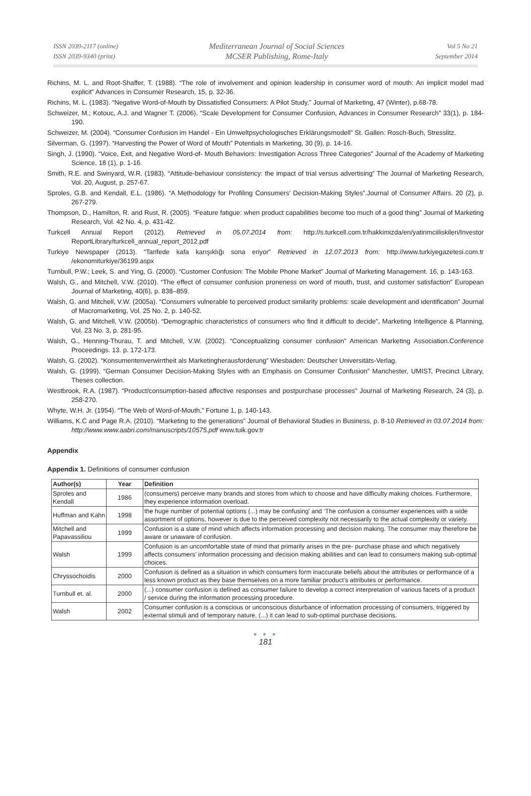ISSN 2039-2117 (online)
ISSN 2039-9340 (print)
Mediterranean Journal of Social Sciences
MCSER Publishing, Rome-Italy
Vol 5 No 21
September 2014
Richins, M. L. and Root-Shaffer, T. (1988). “The role of involvement and opinion leadership in consumer word of mouth: An implicit model mad explicit” Advances in Consumer Research, 15, p. 32-36.
Richins, M. L. (1983). “Negative Word-of-Mouth by Dissatisfied Consumers: A Pilot Study,” Journal of Marketing, 47 (Winter), p.68-78.
Schweizer, M.; Kotouc, A.J. and Wagner T. (2006). “Scale Development for Consumer Confusion, Advances in Consumer Research” 33(1), p. 184-190.
Schweizer, M. (2004). “Consumer Confusion im Handel - Ein Umweltpsychologisches Erklärungsmodell” St. Gallen: Rosch-Buch, Stresslitz.
Silverman, G. (1997). “Harvesting the Power of Word of Mouth” Potentials in Marketing, 30 (9), p. 14-16.
Singh, J. (1990). “Voice, Exit, and Negative Word-of- Mouth Behaviors: Investigation Across Three Categories” Journal of the Academy of Marketing Science, 18 (1), p. 1-16.
Smith, R.E. and Swinyard, W.R. (1983). “Attitude-behaviour consistency: the impact of trial versus advertising” The Journal of Marketing Research, Vol. 20, August, p. 257-67.
Sproles, G.B. and Kendall, E.L. (1986). “A Methodology for Profiling Consumers’ Decision-Making Styles”.Journal of Consumer Affairs. 20 (2), p. 267-279.
Thompson, D., Hamilton, R. and Rust, R. (2005). “Feature fatigue: when product capabilities become too much of a good thing” Journal of Marketing Research, Vol. 42 No. 4, p. 431-42.
Turkcell Annual Report (2012). Retrieved in 05.07.2014 from: http://s.turkcell.com.tr/hakkimizda/en/yatirimciiliskileri/Investor ReportLibrary/turkcell_annual_report_2012.pdf
Turkiye Newspaper (2013). “Tarifede kafa karışıklığı sona eriyor” Retrieved in 12.07.2013 from: http://www.turkiyegazetesi.com.tr /ekonomiturkiye/36199.aspx
Turnbull, P.W.; Leek, S. and Ying, G. (2000). “Customer Confusion: The Mobile Phone Market” Journal of Marketing Management. 16, p. 143-163.
Walsh, G., and Mitchell, V.W. (2010). “The effect of consumer confusion proneness on word of mouth, trust, and customer satisfaction” European Journal of Marketing, 40(6), p. 838–859.
Walsh, G. and Mitchell, V.W. (2005a). “Consumers vulnerable to perceived product similarity problems: scale development and identification” Journal of Macromarketing, Vol. 25 No. 2, p. 140-52.
Walsh, G. and Mitchell, V.W. (2005b). “Demographic characteristics of consumers who find it difficult to decide”, Marketing Intelligence & Planning, Vol. 23 No. 3, p. 281-95.
Walsh, G., Henning-Thurau, T. and Mitchell, V.W. (2002). “Conceptualizing consumer confusion” American Marketing Association.Conference Proceedings. 13. p. 172-173.
Walsh, G. (2002). “Konsumentenverwirrtheit als Marketingherausforderung” Wiesbaden: Deutscher Universitäts-Verlag.
Walsh, G. (1999). “German Consumer Decision-Making Styles with an Emphasis on Consumer Confusion” Manchester, UMIST, Precinct Library, Theses collection.
Westbrook, R.A. (1987). “Product/consumption-based affective responses and postpurchase processes” Journal of Marketing Research, 24 (3), p. 258-270.
Whyte, W.H. Jr. (1954). “The Web of Word-of-Mouth,” Fortune 1, p. 140-143.
Williams, K.C and Page R.A. (2010). “Marketing to the generations” Journal of Behavioral Studies in Business, p. 8-10 Retrieved in 03.07.2014 from: http://www.www.aabri.com/manuscripts/10575.pdf www.tuik.gov.tr
Appendix
Appendix 1. Definitions of consumer confusion
| Author(s) | Year | Definition |
| --- | --- | --- |
| Sproles and Kendall | 1986 | (consumers) perceive many brands and stores from which to choose and have difficulty making choices. Furthermore, they experience information overload. |
| Huffman and Kahn | 1998 | the huge number of potential options (...) may be confusing' and ‘The confusion a consumer experiences with a wide assortment of options, however is due to the perceived complexity not necessarily to the actual complexity or variety. |
| Mitchell and Papavassiliou | 1999 | Confusion is a state of mind which affects information processing and decision making. The consumer may therefore be aware or unaware of confusion. |
| Walsh | 1999 | Confusion is an uncomfortable state of mind that primarily arises in the pre- purchase phase and which negatively affects consumers’ information processing and decision making abilities and can lead to consumers making sub-optimal choices. |
| Chryssochoidis | 2000 | Confusion is defined as a situation in which consumers form inaccurate beliefs about the attributes or performance of a less known product as they base themselves on a more familiar product’s attributes or performance. |
| Turnbull et. al. | 2000 | (...) consumer confusion is defined as consumer failure to develop a correct interpretation of various facets of a product / service during the information processing procedure. |
| Walsh | 2002 | Consumer confusion is a conscious or unconscious disturbance of information processing of consumers, triggered by external stimuli and of temporary nature, (...) it can lead to sub-optimal purchase decisions. |
● ● ●
181